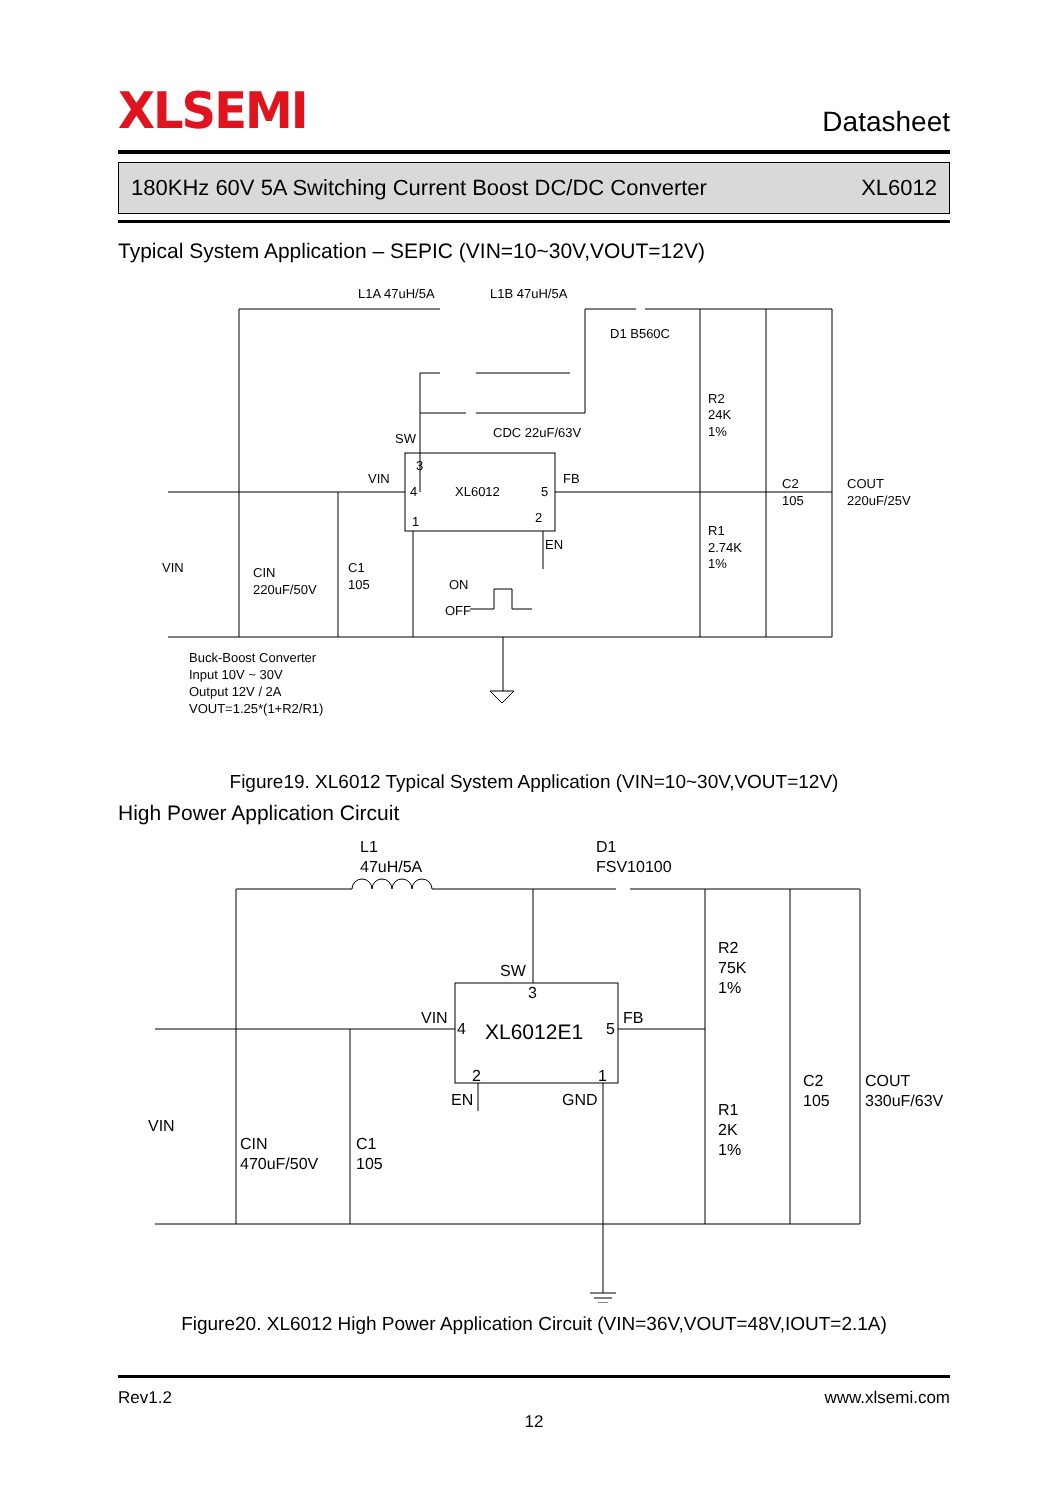XLSEMI
Datasheet
180KHz 60V 5A Switching Current Boost DC/DC Converter XL6012
Typical System Application – SEPIC (VIN=10~30V,VOUT=12V)
L1A 47uH/5A
L1B 47uH/5A
D1 B560C
CDC 22uF/63V
SW
VIN
3
4
XL6012
5
1
2
FB
EN
R2
24K
1%
R1
2.74K
1%
C2
105
COUT
220uF/25V
VIN
CIN
220uF/50V
C1
105
ON
OFF
Buck-Boost Converter
Input 10V ~ 30V
Output 12V / 2A
VOUT=1.25*(1+R2/R1)
Figure19. XL6012 Typical System Application (VIN=10~30V,VOUT=12V)
High Power Application Circuit
L1
47uH/5A
D1
FSV10100
SW
3
VIN
4
XL6012E1
5
FB
2
1
EN
GND
R2
75K
1%
R1
2K
1%
C2
105
COUT
330uF/63V
VIN
CIN
470uF/50V
C1
105
Figure20. XL6012 High Power Application Circuit (VIN=36V,VOUT=48V,IOUT=2.1A)
Rev1.2 www.xlsemi.com
12